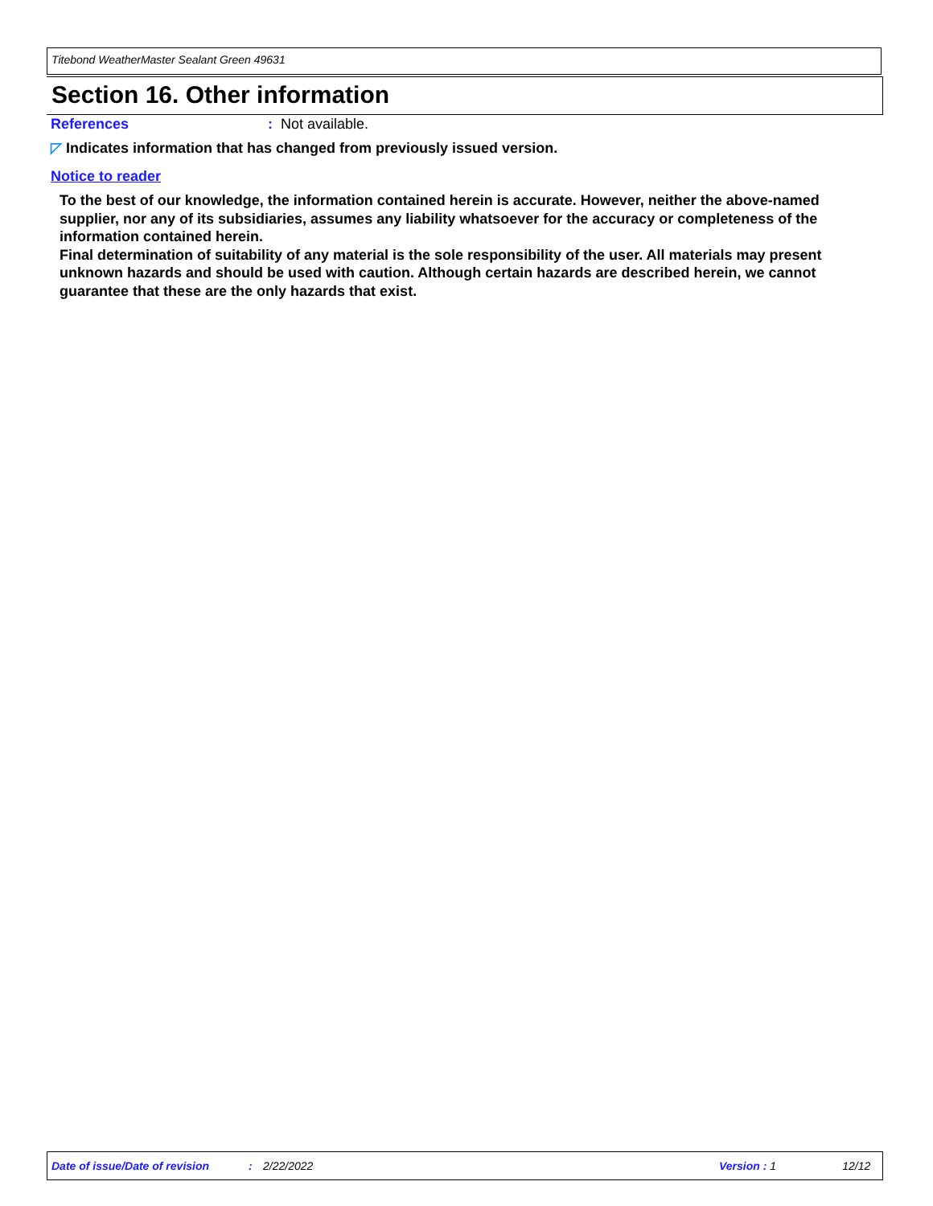Titebond WeatherMaster Sealant Green 49631
Section 16. Other information
References: Not available.
◸ Indicates information that has changed from previously issued version.
Notice to reader
To the best of our knowledge, the information contained herein is accurate. However, neither the above-named supplier, nor any of its subsidiaries, assumes any liability whatsoever for the accuracy or completeness of the information contained herein.
Final determination of suitability of any material is the sole responsibility of the user. All materials may present unknown hazards and should be used with caution. Although certain hazards are described herein, we cannot guarantee that these are the only hazards that exist.
Date of issue/Date of revision: 2/22/2022 Version : 1 12/12